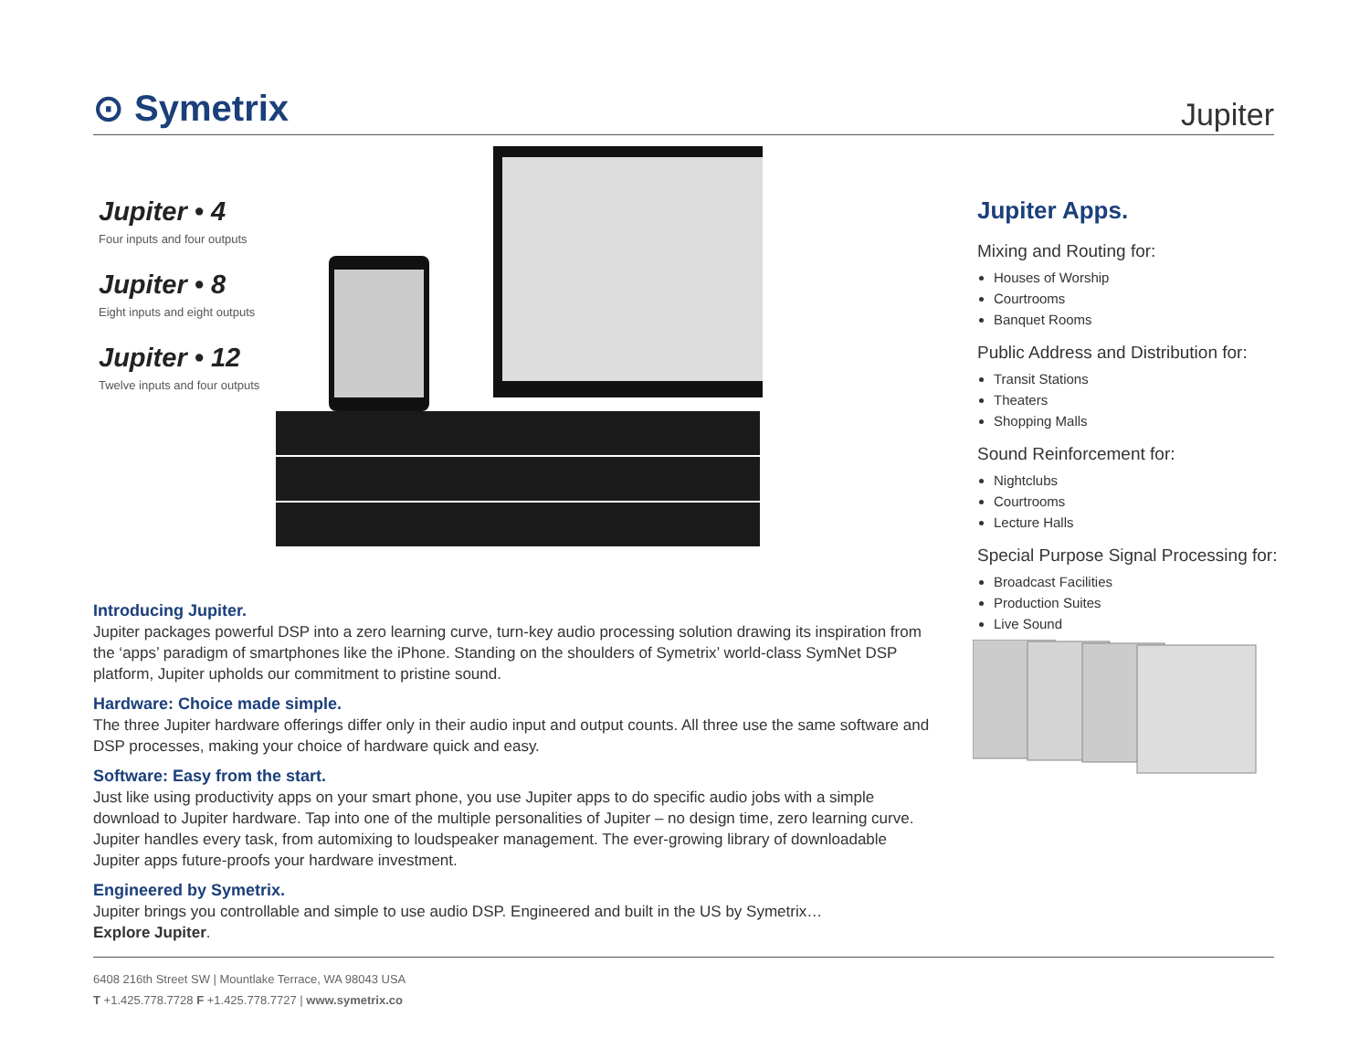⊙ Symetrix
Jupiter
Jupiter • 4
Four inputs and four outputs
Jupiter • 8
Eight inputs and eight outputs
Jupiter • 12
Twelve inputs and four outputs
Jupiter Apps.
Mixing and Routing for:
Houses of Worship
Courtrooms
Banquet Rooms
Public Address and Distribution for:
Transit Stations
Theaters
Shopping Malls
Sound Reinforcement for:
Nightclubs
Courtrooms
Lecture Halls
Special Purpose Signal Processing for:
Broadcast Facilities
Production Suites
Live Sound
Introducing Jupiter.
Jupiter packages powerful DSP into a zero learning curve, turn-key audio processing solution drawing its inspiration from the ‘apps’ paradigm of smartphones like the iPhone. Standing on the shoulders of Symetrix’ world-class SymNet DSP platform, Jupiter upholds our commitment to pristine sound.
Hardware: Choice made simple.
The three Jupiter hardware offerings differ only in their audio input and output counts. All three use the same software and DSP processes, making your choice of hardware quick and easy.
Software: Easy from the start.
Just like using productivity apps on your smart phone, you use Jupiter apps to do specific audio jobs with a simple download to Jupiter hardware. Tap into one of the multiple personalities of Jupiter – no design time, zero learning curve. Jupiter handles every task, from automixing to loudspeaker management. The ever-growing library of downloadable Jupiter apps future-proofs your hardware investment.
Engineered by Symetrix.
Jupiter brings you controllable and simple to use audio DSP. Engineered and built in the US by Symetrix…
Explore Jupiter.
6408 216th Street SW | Mountlake Terrace, WA 98043 USA
T +1.425.778.7728 F +1.425.778.7727 | www.symetrix.co